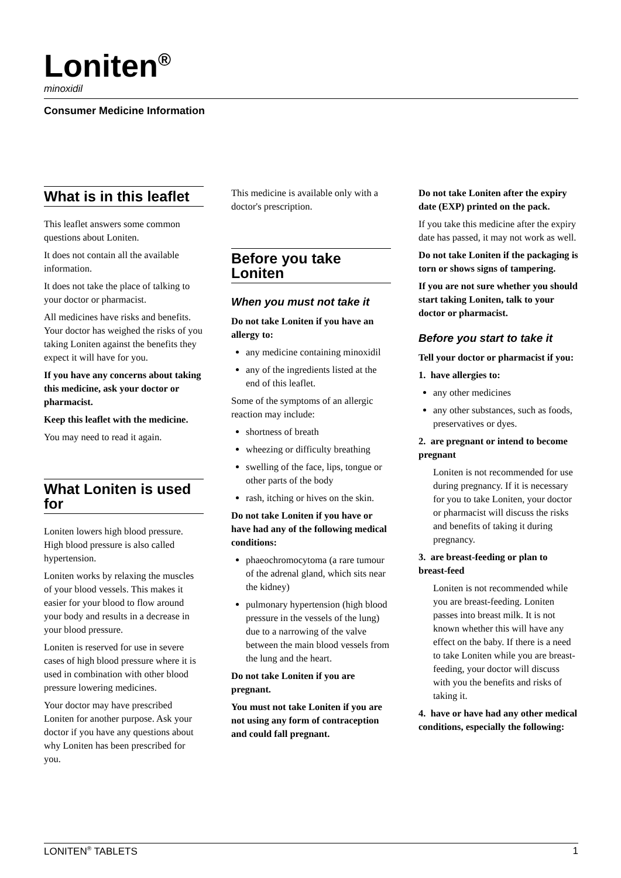Loniten<sup>®</sup>
minoxidil
Consumer Medicine Information
What is in this leaflet
This leaflet answers some common questions about Loniten.
It does not contain all the available information.
It does not take the place of talking to your doctor or pharmacist.
All medicines have risks and benefits. Your doctor has weighed the risks of you taking Loniten against the benefits they expect it will have for you.
If you have any concerns about taking this medicine, ask your doctor or pharmacist.
Keep this leaflet with the medicine.
You may need to read it again.
What Loniten is used for
Loniten lowers high blood pressure. High blood pressure is also called hypertension.
Loniten works by relaxing the muscles of your blood vessels. This makes it easier for your blood to flow around your body and results in a decrease in your blood pressure.
Loniten is reserved for use in severe cases of high blood pressure where it is used in combination with other blood pressure lowering medicines.
Your doctor may have prescribed Loniten for another purpose. Ask your doctor if you have any questions about why Loniten has been prescribed for you.
This medicine is available only with a doctor's prescription.
Before you take Loniten
When you must not take it
Do not take Loniten if you have an allergy to:
any medicine containing minoxidil
any of the ingredients listed at the end of this leaflet.
Some of the symptoms of an allergic reaction may include:
shortness of breath
wheezing or difficulty breathing
swelling of the face, lips, tongue or other parts of the body
rash, itching or hives on the skin.
Do not take Loniten if you have or have had any of the following medical conditions:
phaeochromocytoma (a rare tumour of the adrenal gland, which sits near the kidney)
pulmonary hypertension (high blood pressure in the vessels of the lung) due to a narrowing of the valve between the main blood vessels from the lung and the heart.
Do not take Loniten if you are pregnant.
You must not take Loniten if you are not using any form of contraception and could fall pregnant.
Do not take Loniten after the expiry date (EXP) printed on the pack.
If you take this medicine after the expiry date has passed, it may not work as well.
Do not take Loniten if the packaging is torn or shows signs of tampering.
If you are not sure whether you should start taking Loniten, talk to your doctor or pharmacist.
Before you start to take it
Tell your doctor or pharmacist if you:
1. have allergies to:
any other medicines
any other substances, such as foods, preservatives or dyes.
2. are pregnant or intend to become pregnant
Loniten is not recommended for use during pregnancy. If it is necessary for you to take Loniten, your doctor or pharmacist will discuss the risks and benefits of taking it during pregnancy.
3. are breast-feeding or plan to breast-feed
Loniten is not recommended while you are breast-feeding. Loniten passes into breast milk. It is not known whether this will have any effect on the baby. If there is a need to take Loniten while you are breast-feeding, your doctor will discuss with you the benefits and risks of taking it.
4. have or have had any other medical conditions, especially the following:
LONITEN<sup>®</sup> TABLETS 1